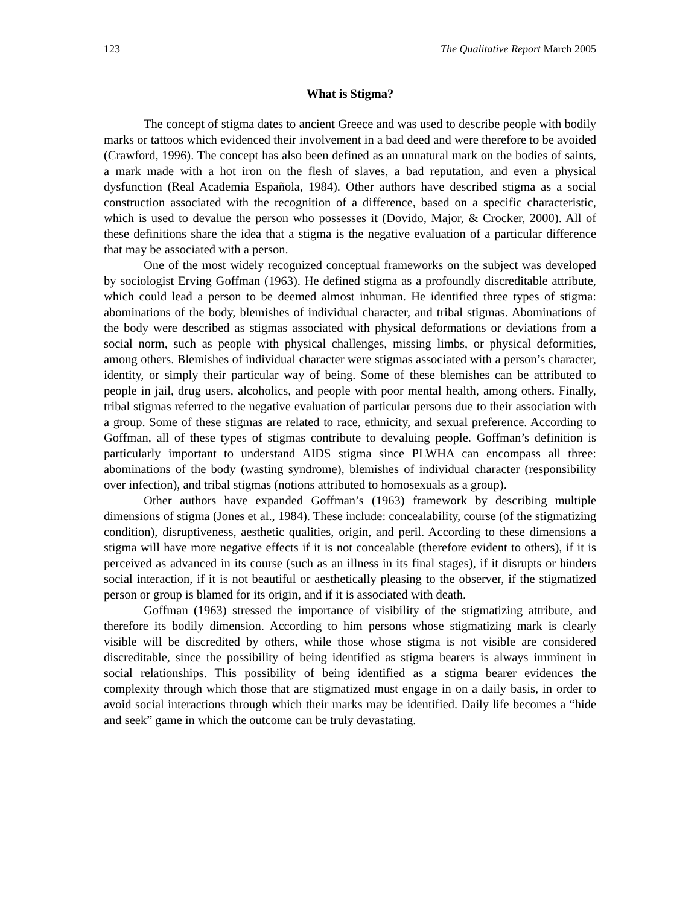123 The Qualitative Report March 2005
What is Stigma?
The concept of stigma dates to ancient Greece and was used to describe people with bodily marks or tattoos which evidenced their involvement in a bad deed and were therefore to be avoided (Crawford, 1996). The concept has also been defined as an unnatural mark on the bodies of saints, a mark made with a hot iron on the flesh of slaves, a bad reputation, and even a physical dysfunction (Real Academia Española, 1984). Other authors have described stigma as a social construction associated with the recognition of a difference, based on a specific characteristic, which is used to devalue the person who possesses it (Dovido, Major, & Crocker, 2000). All of these definitions share the idea that a stigma is the negative evaluation of a particular difference that may be associated with a person.
One of the most widely recognized conceptual frameworks on the subject was developed by sociologist Erving Goffman (1963). He defined stigma as a profoundly discreditable attribute, which could lead a person to be deemed almost inhuman. He identified three types of stigma: abominations of the body, blemishes of individual character, and tribal stigmas. Abominations of the body were described as stigmas associated with physical deformations or deviations from a social norm, such as people with physical challenges, missing limbs, or physical deformities, among others. Blemishes of individual character were stigmas associated with a person’s character, identity, or simply their particular way of being. Some of these blemishes can be attributed to people in jail, drug users, alcoholics, and people with poor mental health, among others. Finally, tribal stigmas referred to the negative evaluation of particular persons due to their association with a group. Some of these stigmas are related to race, ethnicity, and sexual preference. According to Goffman, all of these types of stigmas contribute to devaluing people. Goffman’s definition is particularly important to understand AIDS stigma since PLWHA can encompass all three: abominations of the body (wasting syndrome), blemishes of individual character (responsibility over infection), and tribal stigmas (notions attributed to homosexuals as a group).
Other authors have expanded Goffman’s (1963) framework by describing multiple dimensions of stigma (Jones et al., 1984). These include: concealability, course (of the stigmatizing condition), disruptiveness, aesthetic qualities, origin, and peril. According to these dimensions a stigma will have more negative effects if it is not concealable (therefore evident to others), if it is perceived as advanced in its course (such as an illness in its final stages), if it disrupts or hinders social interaction, if it is not beautiful or aesthetically pleasing to the observer, if the stigmatized person or group is blamed for its origin, and if it is associated with death.
Goffman (1963) stressed the importance of visibility of the stigmatizing attribute, and therefore its bodily dimension. According to him persons whose stigmatizing mark is clearly visible will be discredited by others, while those whose stigma is not visible are considered discreditable, since the possibility of being identified as stigma bearers is always imminent in social relationships. This possibility of being identified as a stigma bearer evidences the complexity through which those that are stigmatized must engage in on a daily basis, in order to avoid social interactions through which their marks may be identified. Daily life becomes a “hide and seek” game in which the outcome can be truly devastating.